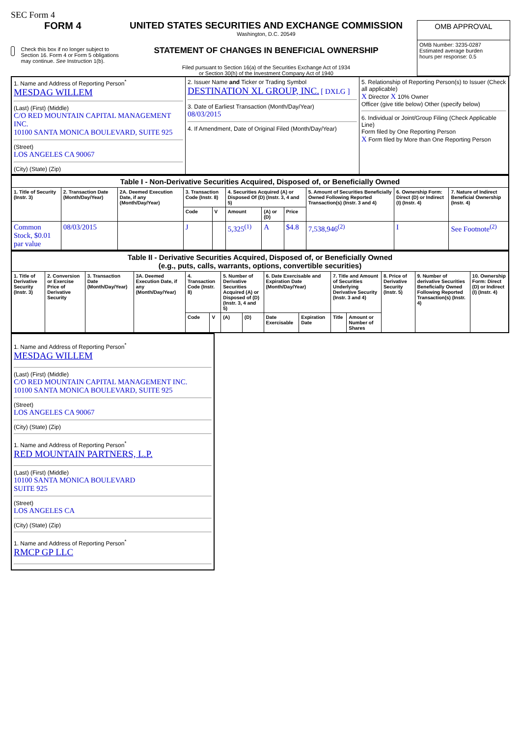SEC Form 4
FORM 4
Check this box if no longer subject to Section 16. Form 4 or Form 5 obligations may continue. See Instruction 1(b).
UNITED STATES SECURITIES AND EXCHANGE COMMISSION
Washington, D.C. 20549
STATEMENT OF CHANGES IN BENEFICIAL OWNERSHIP
Filed pursuant to Section 16(a) of the Securities Exchange Act of 1934
or Section 30(h) of the Investment Company Act of 1940
| OMB APPROVAL |
| OMB Number: 3235-0287 Estimated average burden hours per response: 0.5 |
| 1. Name and Address of Reporting Person<sup>*</sup> MESDAG WILLEM (Last) (First) (Middle) C/O RED MOUNTAIN CAPITAL MANAGEMENT INC. 10100 SANTA MONICA BOULEVARD, SUITE 925 (Street) LOS ANGELES CA 90067 (City) (State) (Zip) | 2. Issuer Name and Ticker or Trading Symbol DESTINATION XL GROUP, INC. [ DXLG ] 3. Date of Earliest Transaction (Month/Day/Year) 08/03/2015 4. If Amendment, Date of Original Filed (Month/Day/Year) | 5. Relationship of Reporting Person(s) to Issuer (Check all applicable) X Director X 10% Owner Officer (give title below) Other (specify below) 6. Individual or Joint/Group Filing (Check Applicable Line) Form filed by One Reporting Person X Form filed by More than One Reporting Person |
| Table I - Non-Derivative Securities Acquired, Disposed of, or Beneficially Owned | | | | | | | | | | |
| 1. Title of Security (Instr. 3) | 2. Transaction Date (Month/Day/Year) | 2A. Deemed Execution Date, if any (Month/Day/Year) | 3. Transaction Code (Instr. 8) | | 4. Securities Acquired (A) or Disposed Of (D) (Instr. 3, 4 and 5) | | | 5. Amount of Securities Beneficially Owned Following Reported Transaction(s) (Instr. 3 and 4) | 6. Ownership Form: Direct (D) or Indirect (I) (Instr. 4) | 7. Nature of Indirect Beneficial Ownership (Instr. 4) |
| | | | Code | V | Amount | (A) or (D) | Price | | | |
| Common Stock, $0.01 par value | 08/03/2015 | | J | | 5,325<sup>(1)</sup> | A | $4.8 | 7,538,946<sup>(2)</sup> | I | See Footnote<sup>(2)</sup> |
| Table II - Derivative Securities Acquired, Disposed of, or Beneficially Owned (e.g., puts, calls, warrants, options, convertible securities) | | | | | | | | | | | | | | |
| 1. Title of Derivative Security (Instr. 3) | 2. Conversion or Exercise Price of Derivative Security | 3. Transaction Date (Month/Day/Year) | 3A. Deemed Execution Date, if any (Month/Day/Year) | 4. Transaction Code (Instr. 8) | | 5. Number of Derivative Securities Acquired (A) or Disposed of (D) (Instr. 3, 4 and 5) | | 6. Date Exercisable and Expiration Date (Month/Day/Year) | | 7. Title and Amount of Securities Underlying Derivative Security (Instr. 3 and 4) | | 8. Price of Derivative Security (Instr. 5) | 9. Number of derivative Securities Beneficially Owned Following Reported Transaction(s) (Instr. 4) | 10. Ownership Form: Direct (D) or Indirect (I) (Instr. 4) |
| | | | | Code | V | (A) | (D) | Date Exercisable | Expiration Date | Title | Amount or Number of Shares | | | |
1. Name and Address of Reporting Person<sup>*</sup>
MESDAG WILLEM
(Last) (First) (Middle)
C/O RED MOUNTAIN CAPITAL MANAGEMENT INC.
10100 SANTA MONICA BOULEVARD, SUITE 925
(Street)
LOS ANGELES CA 90067
(City) (State) (Zip)
1. Name and Address of Reporting Person<sup>*</sup>
RED MOUNTAIN PARTNERS, L.P.
(Last) (First) (Middle)
10100 SANTA MONICA BOULEVARD
SUITE 925
(Street)
LOS ANGELES CA
(City) (State) (Zip)
1. Name and Address of Reporting Person<sup>*</sup>
RMCP GP LLC